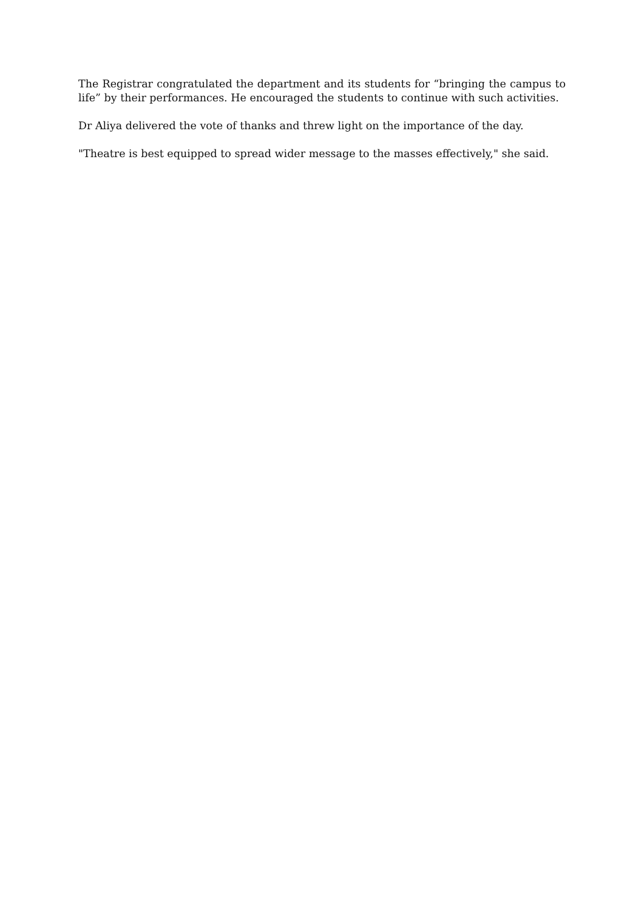The Registrar congratulated the department and its students for “bringing the campus to life” by their performances. He encouraged the students to continue with such activities.
Dr Aliya delivered the vote of thanks and threw light on the importance of the day.
"Theatre is best equipped to spread wider message to the masses effectively," she said.